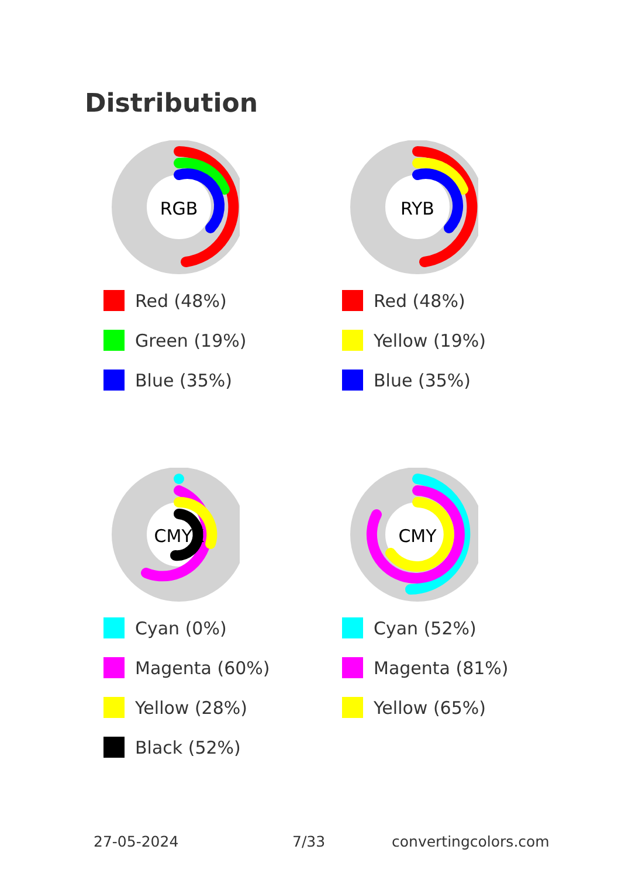Distribution
RGB
Red (48%)
Green (19%)
Blue (35%)
RYB
Red (48%)
Yellow (19%)
Blue (35%)
CMYK
Cyan (0%)
Magenta (60%)
Yellow (28%)
Black (52%)
CMY
Cyan (52%)
Magenta (81%)
Yellow (65%)
27-05-2024 7/33 convertingcolors.com